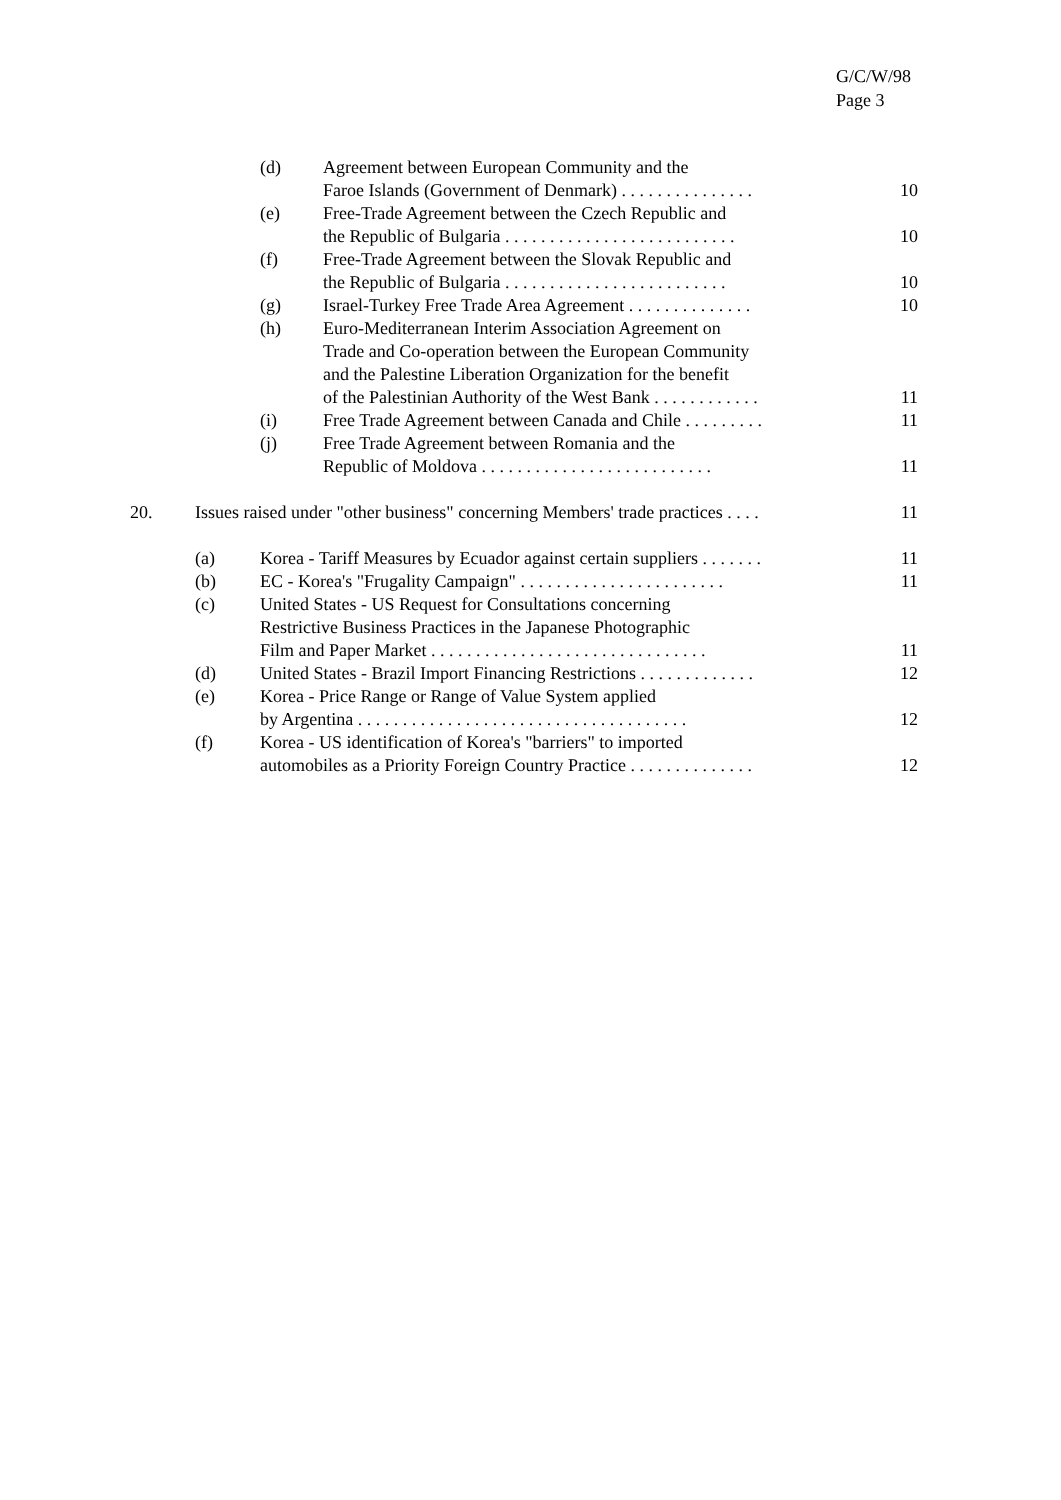G/C/W/98
Page 3
| | | (d) | Agreement between European Community and the Faroe Islands (Government of Denmark) . . . . . . . . . . . . . . . | 10 |
| | | (e) | Free-Trade Agreement between the Czech Republic and the Republic of Bulgaria . . . . . . . . . . . . . . . . . . . . . . . . . . | 10 |
| | | (f) | Free-Trade Agreement between the Slovak Republic and the Republic of Bulgaria . . . . . . . . . . . . . . . . . . . . . . . . . | 10 |
| | | (g) | Israel-Turkey Free Trade Area Agreement . . . . . . . . . . . . . . | 10 |
| | | (h) | Euro-Mediterranean Interim Association Agreement on Trade and Co-operation between the European Community and the Palestine Liberation Organization for the benefit of the Palestinian Authority of the West Bank . . . . . . . . . . . . | 11 |
| | | (i) | Free Trade Agreement between Canada and Chile . . . . . . . . . | 11 |
| | | (j) | Free Trade Agreement between Romania and the Republic of Moldova . . . . . . . . . . . . . . . . . . . . . . . . . . | 11 |
| 20. | Issues raised under "other business" concerning Members' trade practices . . . . | | | 11 |
| | (a) | Korea - Tariff Measures by Ecuador against certain suppliers . . . . . . . | | 11 |
| | (b) | EC - Korea's "Frugality Campaign" . . . . . . . . . . . . . . . . . . . . . . . | | 11 |
| | (c) | United States - US Request for Consultations concerning Restrictive Business Practices in the Japanese Photographic Film and Paper Market . . . . . . . . . . . . . . . . . . . . . . . . . . . . . . . | | 11 |
| | (d) | United States - Brazil Import Financing Restrictions . . . . . . . . . . . . . | | 12 |
| | (e) | Korea - Price Range or Range of Value System applied by Argentina . . . . . . . . . . . . . . . . . . . . . . . . . . . . . . . . . . . . . | | 12 |
| | (f) | Korea - US identification of Korea's "barriers" to imported automobiles as a Priority Foreign Country Practice . . . . . . . . . . . . . . | | 12 |